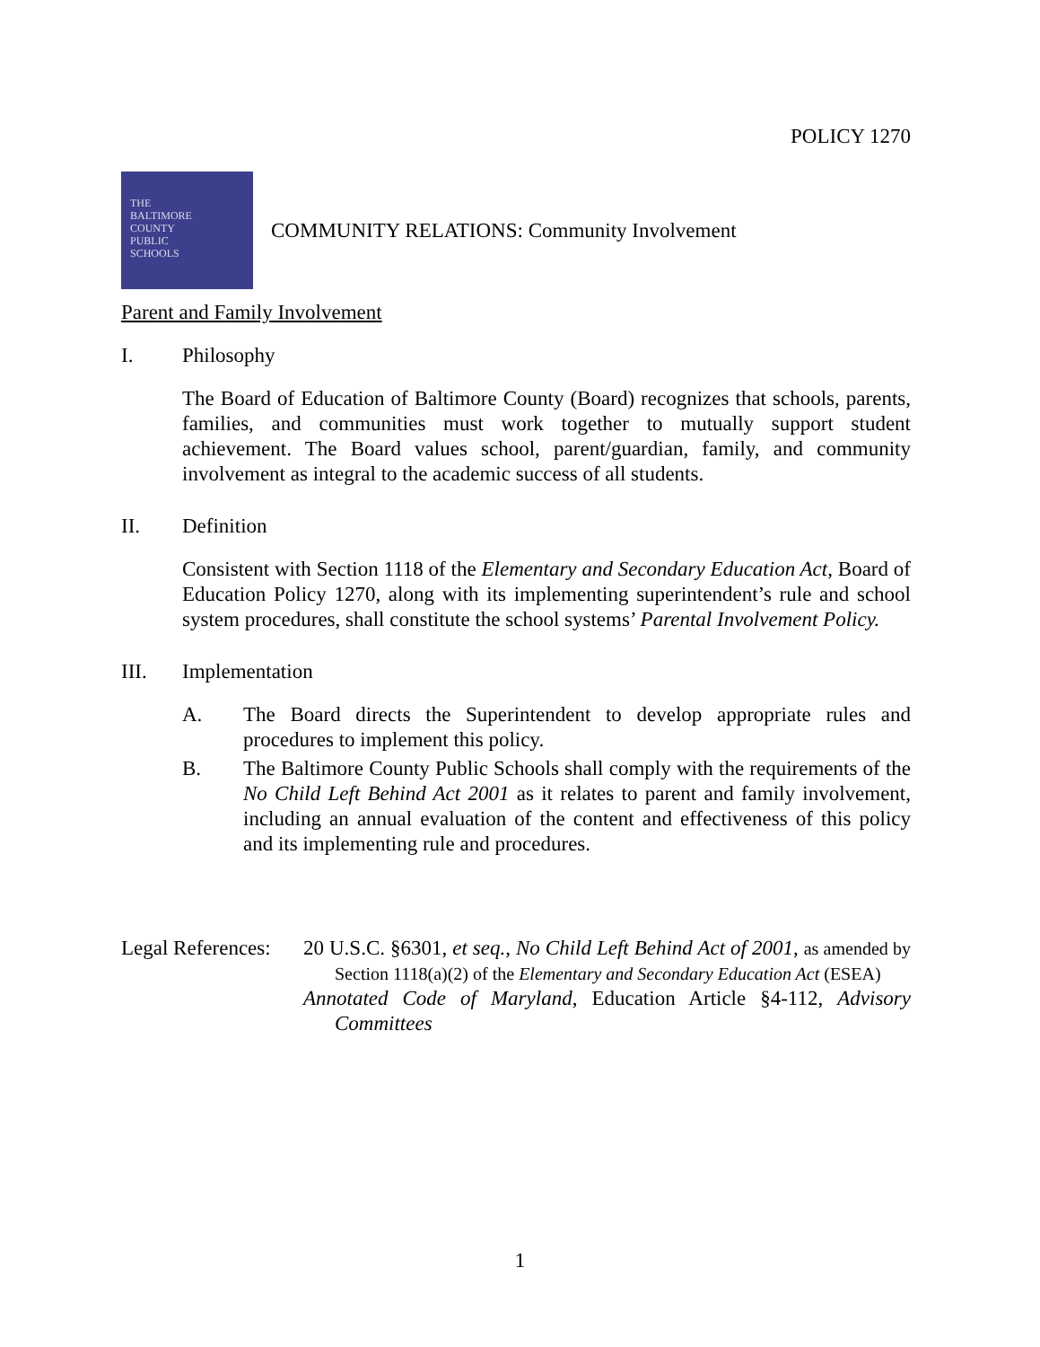POLICY 1270
THE
BALTIMORE
COUNTY
PUBLIC
SCHOOLS
COMMUNITY RELATIONS: Community Involvement
Parent and Family Involvement
I. Philosophy
The Board of Education of Baltimore County (Board) recognizes that schools, parents, families, and communities must work together to mutually support student achievement. The Board values school, parent/guardian, family, and community involvement as integral to the academic success of all students.
II. Definition
Consistent with Section 1118 of the Elementary and Secondary Education Act, Board of Education Policy 1270, along with its implementing superintendent’s rule and school system procedures, shall constitute the school systems’ Parental Involvement Policy.
III. Implementation
A. The Board directs the Superintendent to develop appropriate rules and procedures to implement this policy.
B. The Baltimore County Public Schools shall comply with the requirements of the No Child Left Behind Act 2001 as it relates to parent and family involvement, including an annual evaluation of the content and effectiveness of this policy and its implementing rule and procedures.
Legal References:
20 U.S.C. §6301, et seq., No Child Left Behind Act of 2001, as amended by Section 1118(a)(2) of the Elementary and Secondary Education Act (ESEA)
Annotated Code of Maryland, Education Article §4-112, Advisory Committees
1